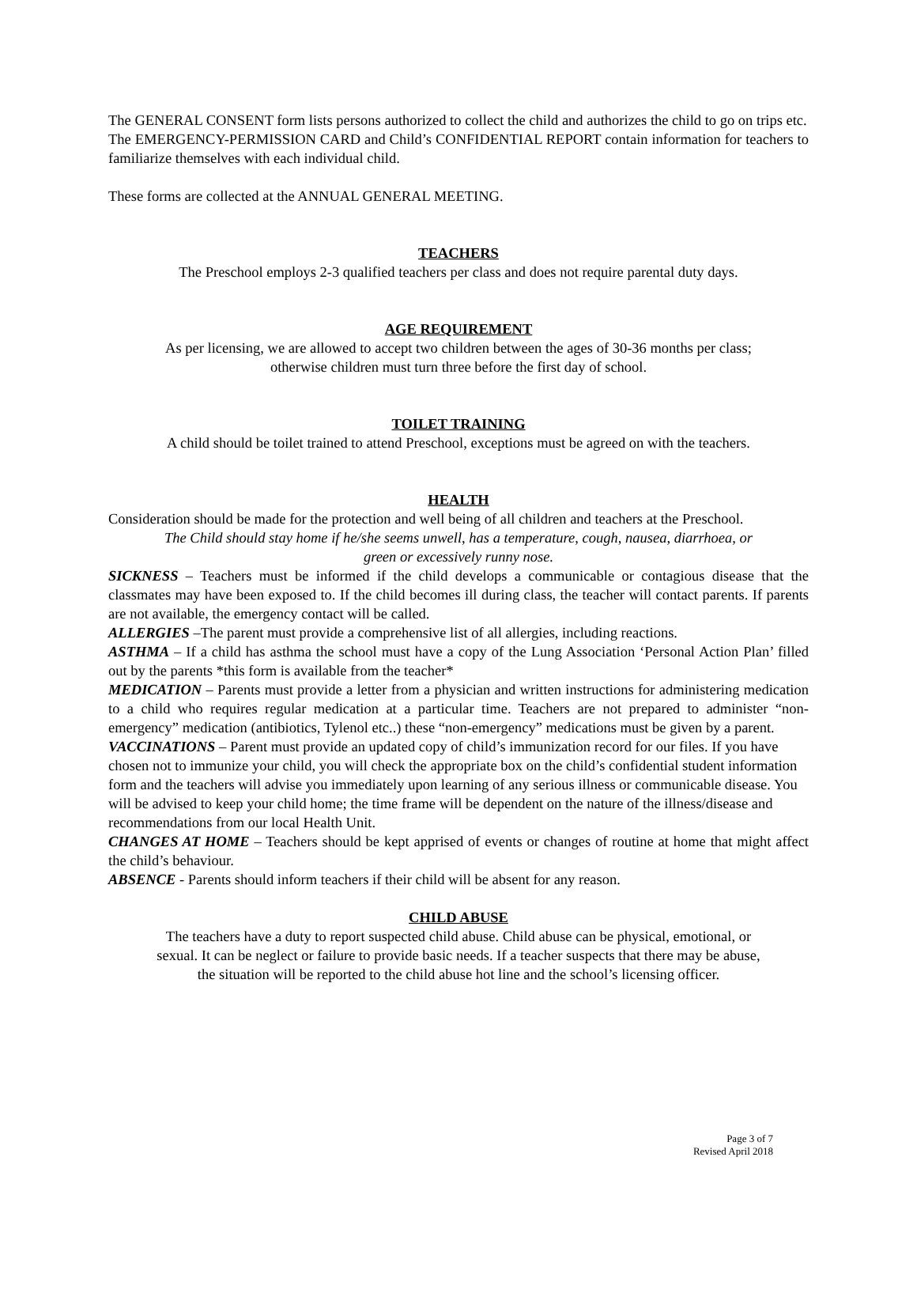The GENERAL CONSENT form lists persons authorized to collect the child and authorizes the child to go on trips etc.
The EMERGENCY-PERMISSION CARD and Child’s CONFIDENTIAL REPORT contain information for teachers to familiarize themselves with each individual child.
These forms are collected at the ANNUAL GENERAL MEETING.
TEACHERS
The Preschool employs 2-3 qualified teachers per class and does not require parental duty days.
AGE REQUIREMENT
As per licensing, we are allowed to accept two children between the ages of 30-36 months per class;
otherwise children must turn three before the first day of school.
TOILET TRAINING
A child should be toilet trained to attend Preschool, exceptions must be agreed on with the teachers.
HEALTH
Consideration should be made for the protection and well being of all children and teachers at the Preschool.
The Child should stay home if he/she seems unwell, has a temperature, cough, nausea, diarrhoea, or
green or excessively runny nose.
SICKNESS – Teachers must be informed if the child develops a communicable or contagious disease that the classmates may have been exposed to. If the child becomes ill during class, the teacher will contact parents. If parents are not available, the emergency contact will be called.
ALLERGIES –The parent must provide a comprehensive list of all allergies, including reactions.
ASTHMA – If a child has asthma the school must have a copy of the Lung Association ‘Personal Action Plan’ filled out by the parents *this form is available from the teacher*
MEDICATION – Parents must provide a letter from a physician and written instructions for administering medication to a child who requires regular medication at a particular time. Teachers are not prepared to administer “non-emergency” medication (antibiotics, Tylenol etc..) these “non-emergency” medications must be given by a parent.
VACCINATIONS – Parent must provide an updated copy of child’s immunization record for our files. If you have chosen not to immunize your child, you will check the appropriate box on the child’s confidential student information form and the teachers will advise you immediately upon learning of any serious illness or communicable disease. You will be advised to keep your child home; the time frame will be dependent on the nature of the illness/disease and recommendations from our local Health Unit.
CHANGES AT HOME – Teachers should be kept apprised of events or changes of routine at home that might affect the child’s behaviour.
ABSENCE - Parents should inform teachers if their child will be absent for any reason.
CHILD ABUSE
The teachers have a duty to report suspected child abuse. Child abuse can be physical, emotional, or
sexual. It can be neglect or failure to provide basic needs. If a teacher suspects that there may be abuse,
the situation will be reported to the child abuse hot line and the school’s licensing officer.
Page 3 of 7
Revised April 2018